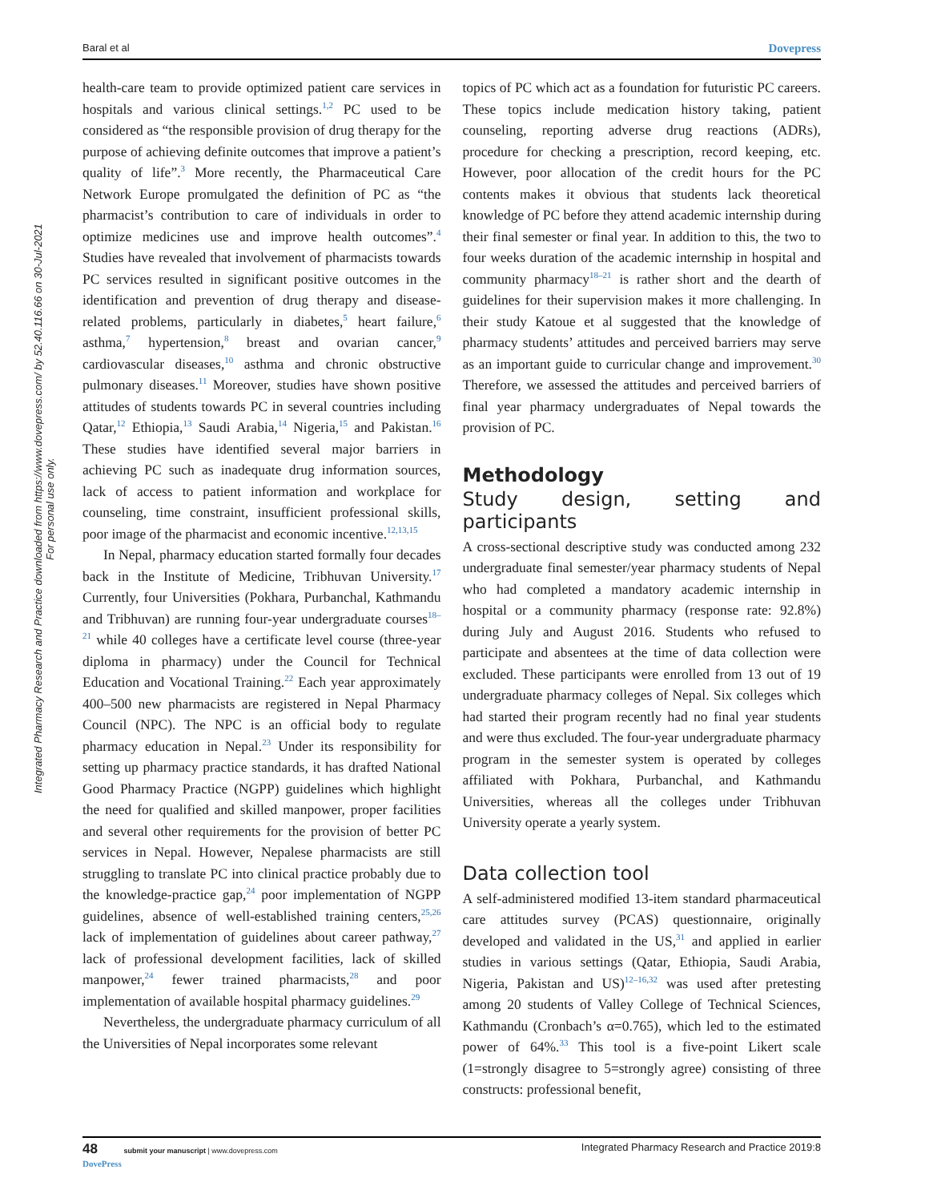Baral et al Dovepress
Integrated Pharmacy Research and Practice downloaded from https://www.dovepress.com/ by 52.40.116.66 on 30-Jul-2021
For personal use only.
health-care team to provide optimized patient care services in hospitals and various clinical settings.<sup>1,2</sup> PC used to be considered as “the responsible provision of drug therapy for the purpose of achieving definite outcomes that improve a patient’s quality of life”.<sup>3</sup> More recently, the Pharmaceutical Care Network Europe promulgated the definition of PC as “the pharmacist’s contribution to care of individuals in order to optimize medicines use and improve health outcomes”.<sup>4</sup> Studies have revealed that involvement of pharmacists towards PC services resulted in significant positive outcomes in the identification and prevention of drug therapy and disease-related problems, particularly in diabetes,<sup>5</sup> heart failure,<sup>6</sup> asthma,<sup>7</sup> hypertension,<sup>8</sup> breast and ovarian cancer,<sup>9</sup> cardiovascular diseases,<sup>10</sup> asthma and chronic obstructive pulmonary diseases.<sup>11</sup> Moreover, studies have shown positive attitudes of students towards PC in several countries including Qatar,<sup>12</sup> Ethiopia,<sup>13</sup> Saudi Arabia,<sup>14</sup> Nigeria,<sup>15</sup> and Pakistan.<sup>16</sup> These studies have identified several major barriers in achieving PC such as inadequate drug information sources, lack of access to patient information and workplace for counseling, time constraint, insufficient professional skills, poor image of the pharmacist and economic incentive.<sup>12,13,15</sup>
In Nepal, pharmacy education started formally four decades back in the Institute of Medicine, Tribhuvan University.<sup>17</sup> Currently, four Universities (Pokhara, Purbanchal, Kathmandu and Tribhuvan) are running four-year undergraduate courses<sup>18–21</sup> while 40 colleges have a certificate level course (three-year diploma in pharmacy) under the Council for Technical Education and Vocational Training.<sup>22</sup> Each year approximately 400–500 new pharmacists are registered in Nepal Pharmacy Council (NPC). The NPC is an official body to regulate pharmacy education in Nepal.<sup>23</sup> Under its responsibility for setting up pharmacy practice standards, it has drafted National Good Pharmacy Practice (NGPP) guidelines which highlight the need for qualified and skilled manpower, proper facilities and several other requirements for the provision of better PC services in Nepal. However, Nepalese pharmacists are still struggling to translate PC into clinical practice probably due to the knowledge-practice gap,<sup>24</sup> poor implementation of NGPP guidelines, absence of well-established training centers,<sup>25,26</sup> lack of implementation of guidelines about career pathway,<sup>27</sup> lack of professional development facilities, lack of skilled manpower,<sup>24</sup> fewer trained pharmacists,<sup>28</sup> and poor implementation of available hospital pharmacy guidelines.<sup>29</sup>
Nevertheless, the undergraduate pharmacy curriculum of all the Universities of Nepal incorporates some relevant
topics of PC which act as a foundation for futuristic PC careers. These topics include medication history taking, patient counseling, reporting adverse drug reactions (ADRs), procedure for checking a prescription, record keeping, etc. However, poor allocation of the credit hours for the PC contents makes it obvious that students lack theoretical knowledge of PC before they attend academic internship during their final semester or final year. In addition to this, the two to four weeks duration of the academic internship in hospital and community pharmacy<sup>18–21</sup> is rather short and the dearth of guidelines for their supervision makes it more challenging. In their study Katoue et al suggested that the knowledge of pharmacy students’ attitudes and perceived barriers may serve as an important guide to curricular change and improvement.<sup>30</sup> Therefore, we assessed the attitudes and perceived barriers of final year pharmacy undergraduates of Nepal towards the provision of PC.
Methodology
Study design, setting and participants
A cross-sectional descriptive study was conducted among 232 undergraduate final semester/year pharmacy students of Nepal who had completed a mandatory academic internship in hospital or a community pharmacy (response rate: 92.8%) during July and August 2016. Students who refused to participate and absentees at the time of data collection were excluded. These participants were enrolled from 13 out of 19 undergraduate pharmacy colleges of Nepal. Six colleges which had started their program recently had no final year students and were thus excluded. The four-year undergraduate pharmacy program in the semester system is operated by colleges affiliated with Pokhara, Purbanchal, and Kathmandu Universities, whereas all the colleges under Tribhuvan University operate a yearly system.
Data collection tool
A self-administered modified 13-item standard pharmaceutical care attitudes survey (PCAS) questionnaire, originally developed and validated in the US,<sup>31</sup> and applied in earlier studies in various settings (Qatar, Ethiopia, Saudi Arabia, Nigeria, Pakistan and US)<sup>12–16,32</sup> was used after pretesting among 20 students of Valley College of Technical Sciences, Kathmandu (Cronbach’s α=0.765), which led to the estimated power of 64%.<sup>33</sup> This tool is a five-point Likert scale (1=strongly disagree to 5=strongly agree) consisting of three constructs: professional benefit,
48 submit your manuscript | www.dovepress.com
DovePress Integrated Pharmacy Research and Practice 2019:8